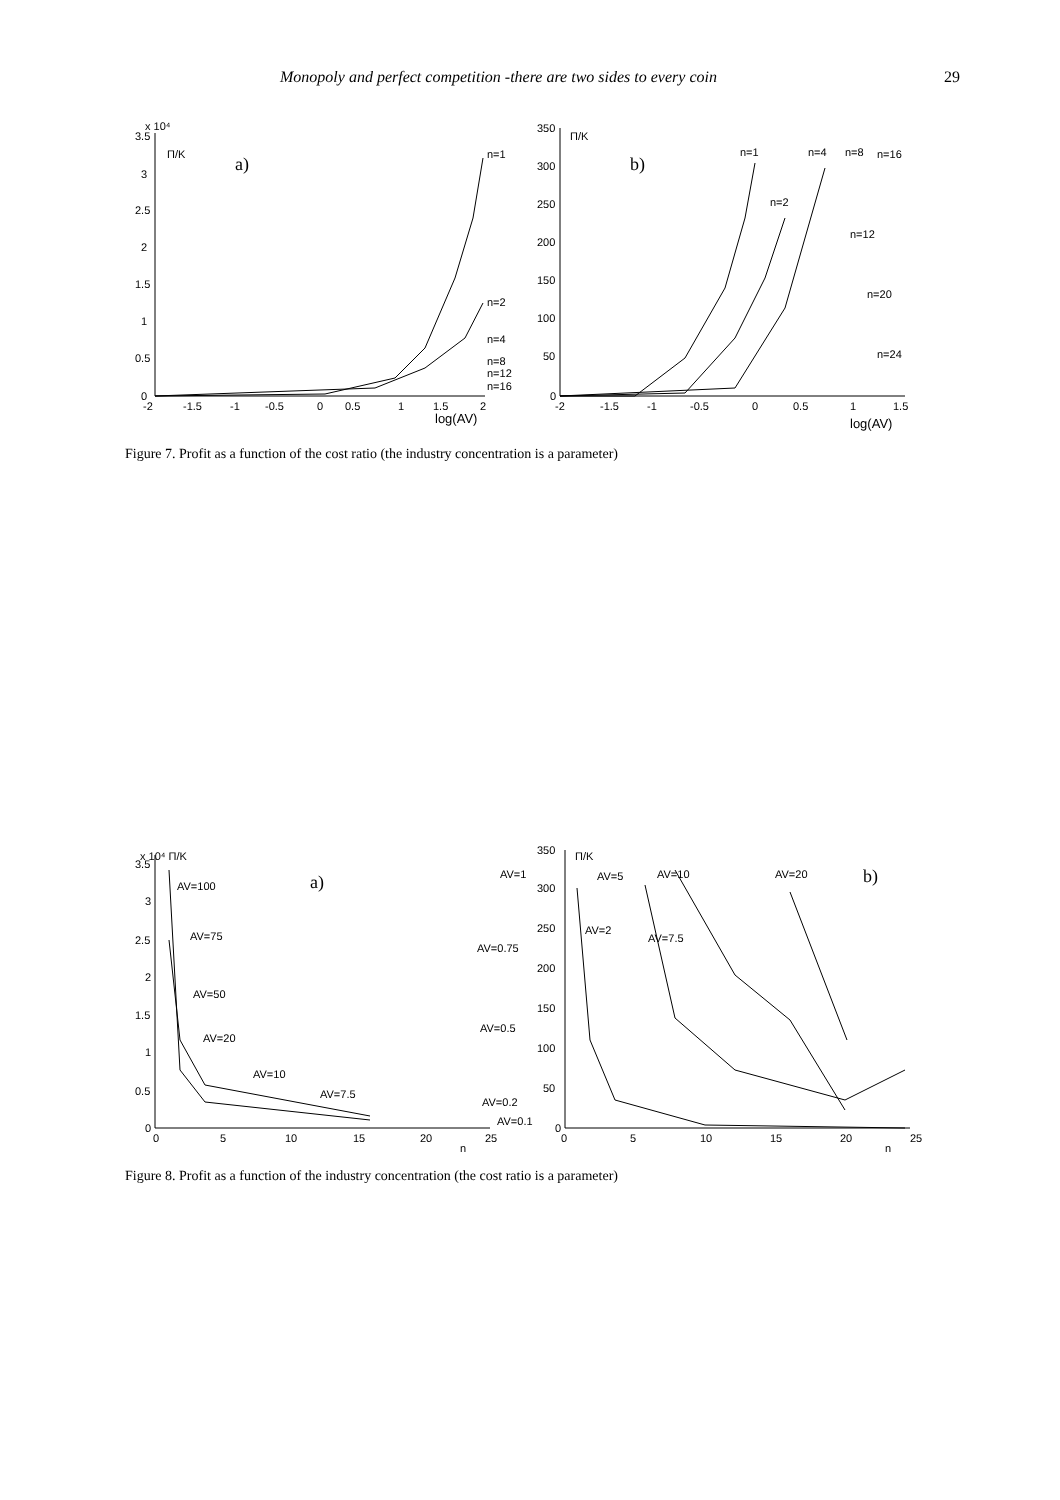Monopoly and perfect competition -there are two sides to every coin 29
3.5
3
2.5
2
1.5
1
0.5
0
-2
-1.5
-1
-0.5
0
0.5
1
1.5
2
x 10⁴
Π/K
a)
log(AV)
n=1
n=2
n=4
n=8
n=12
n=16
350
300
250
200
150
100
50
0
-2
-1.5
-1
-0.5
0
0.5
1
1.5
Π/K
b)
log(AV)
n=1
n=2
n=4
n=8
n=16
n=12
n=20
n=24
Figure 7. Profit as a function of the cost ratio (the industry concentration is a parameter)
3.5
3
2.5
2
1.5
1
0.5
0
0
5
10
15
20
25
x 10⁴ Π/K
a)
AV=100
AV=75
AV=50
AV=20
AV=10
AV=7.5
n
350
300
250
200
150
100
50
0
0
5
10
15
20
25
Π/K
b)
AV=1
AV=5
AV=10
AV=20
AV=2
AV=7.5
AV=0.75
AV=0.5
AV=0.2
AV=0.1
n
Figure 8. Profit as a function of the industry concentration (the cost ratio is a parameter)